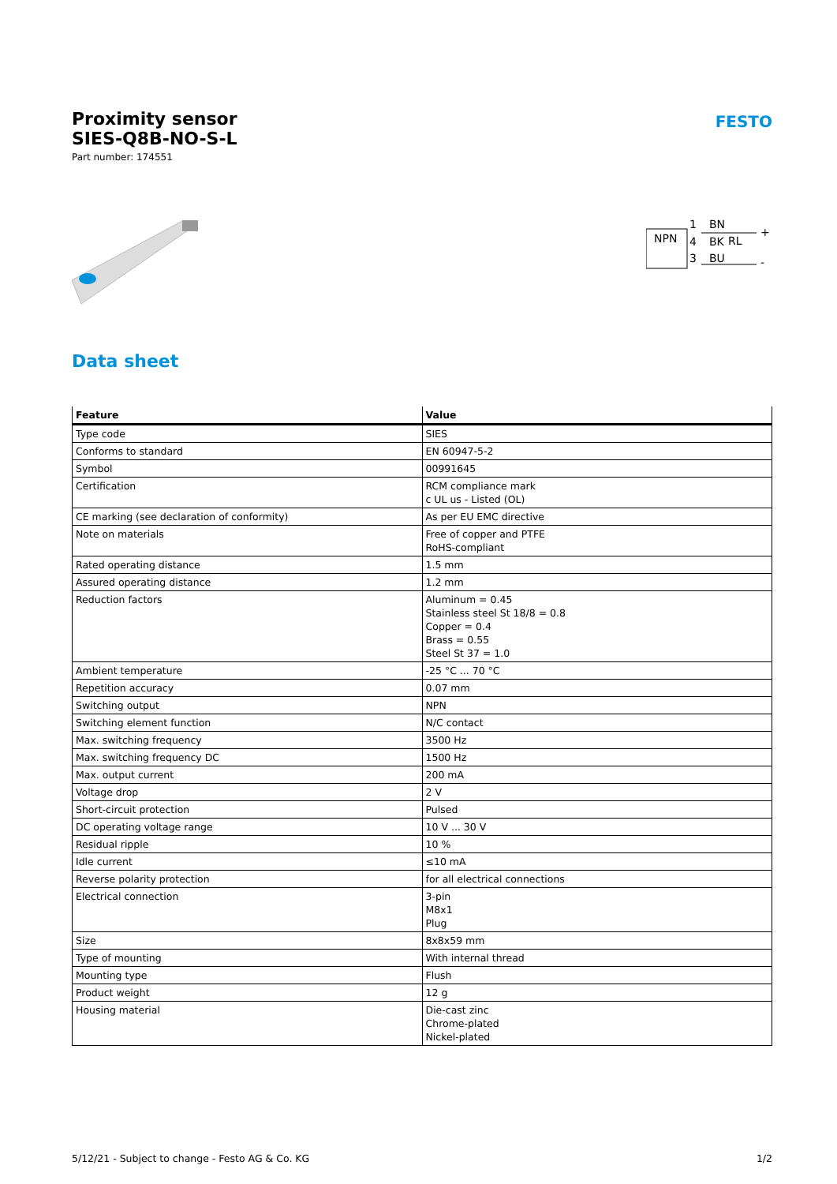Proximity sensor
SIES-Q8B-NO-S-L
Part number: 174551
FESTO
NPN
1
BN
4
BK
RL
3
BU
+
-
Data sheet
| Feature | Value |
| --- | --- |
| Type code | SIES |
| Conforms to standard | EN 60947-5-2 |
| Symbol | 00991645 |
| Certification | RCM compliance mark c UL us - Listed (OL) |
| CE marking (see declaration of conformity) | As per EU EMC directive |
| Note on materials | Free of copper and PTFE RoHS-compliant |
| Rated operating distance | 1.5 mm |
| Assured operating distance | 1.2 mm |
| Reduction factors | Aluminum = 0.45 Stainless steel St 18/8 = 0.8 Copper = 0.4 Brass = 0.55 Steel St 37 = 1.0 |
| Ambient temperature | -25 °C ... 70 °C |
| Repetition accuracy | 0.07 mm |
| Switching output | NPN |
| Switching element function | N/C contact |
| Max. switching frequency | 3500 Hz |
| Max. switching frequency DC | 1500 Hz |
| Max. output current | 200 mA |
| Voltage drop | 2 V |
| Short-circuit protection | Pulsed |
| DC operating voltage range | 10 V ... 30 V |
| Residual ripple | 10 % |
| Idle current | ≤10 mA |
| Reverse polarity protection | for all electrical connections |
| Electrical connection | 3-pin M8x1 Plug |
| Size | 8x8x59 mm |
| Type of mounting | With internal thread |
| Mounting type | Flush |
| Product weight | 12 g |
| Housing material | Die-cast zinc Chrome-plated Nickel-plated |
5/12/21 - Subject to change - Festo AG & Co. KG 1/2